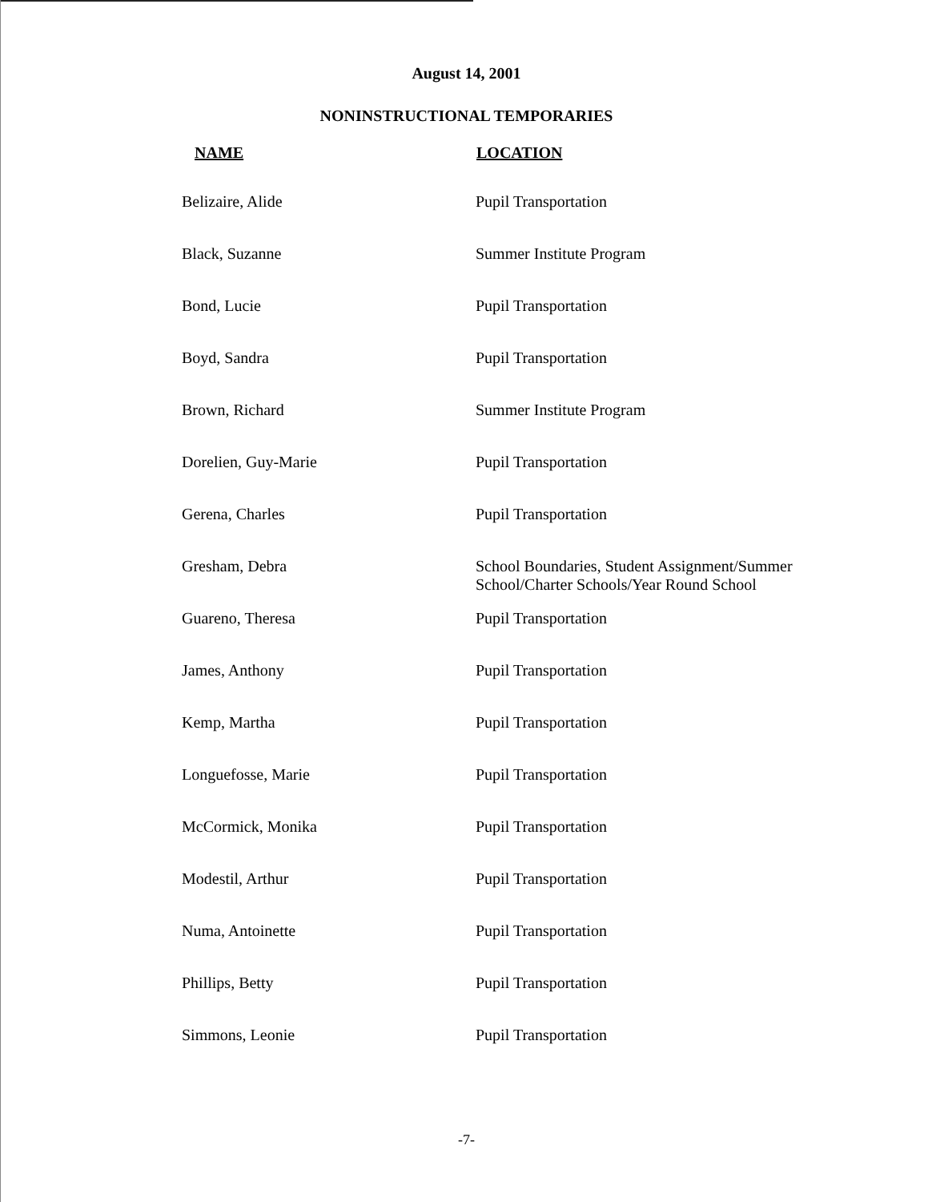August 14, 2001
NONINSTRUCTIONAL TEMPORARIES
| NAME | LOCATION |
| --- | --- |
| Belizaire, Alide | Pupil Transportation |
| Black, Suzanne | Summer Institute Program |
| Bond, Lucie | Pupil Transportation |
| Boyd, Sandra | Pupil Transportation |
| Brown, Richard | Summer Institute Program |
| Dorelien, Guy-Marie | Pupil Transportation |
| Gerena, Charles | Pupil Transportation |
| Gresham, Debra | School Boundaries, Student Assignment/Summer School/Charter Schools/Year Round School |
| Guareno, Theresa | Pupil Transportation |
| James, Anthony | Pupil Transportation |
| Kemp, Martha | Pupil Transportation |
| Longuefosse, Marie | Pupil Transportation |
| McCormick, Monika | Pupil Transportation |
| Modestil, Arthur | Pupil Transportation |
| Numa, Antoinette | Pupil Transportation |
| Phillips, Betty | Pupil Transportation |
| Simmons, Leonie | Pupil Transportation |
-7-